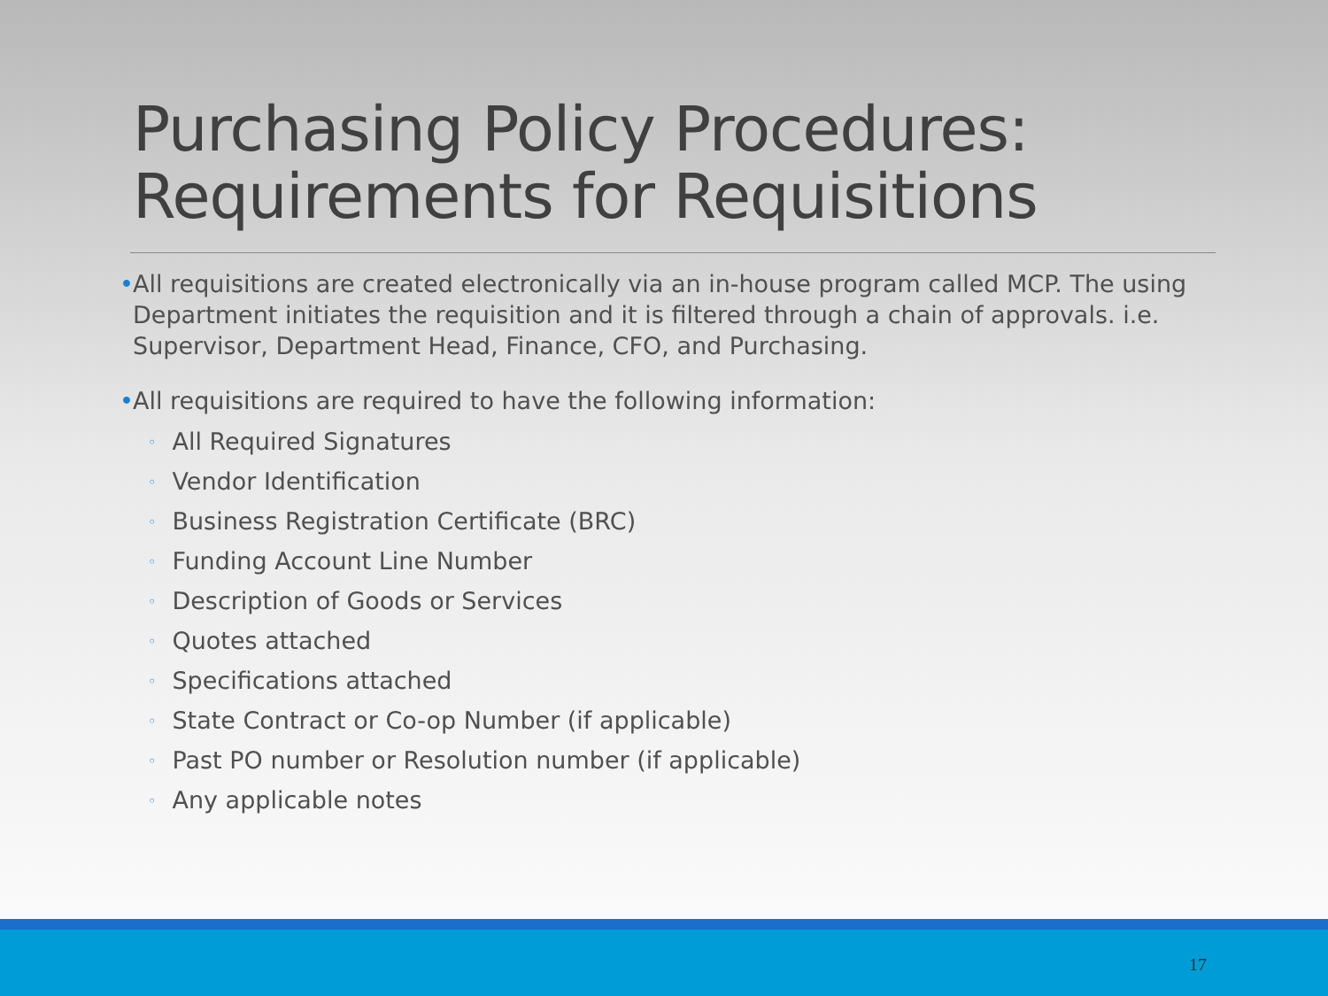Purchasing Policy Procedures:
Requirements for Requisitions
• All requisitions are created electronically via an in-house program called MCP. The using Department initiates the requisition and it is filtered through a chain of approvals. i.e. Supervisor, Department Head, Finance, CFO, and Purchasing.
• All requisitions are required to have the following information:
◦ All Required Signatures
◦ Vendor Identification
◦ Business Registration Certificate (BRC)
◦ Funding Account Line Number
◦ Description of Goods or Services
◦ Quotes attached
◦ Specifications attached
◦ State Contract or Co-op Number (if applicable)
◦ Past PO number or Resolution number (if applicable)
◦ Any applicable notes
17